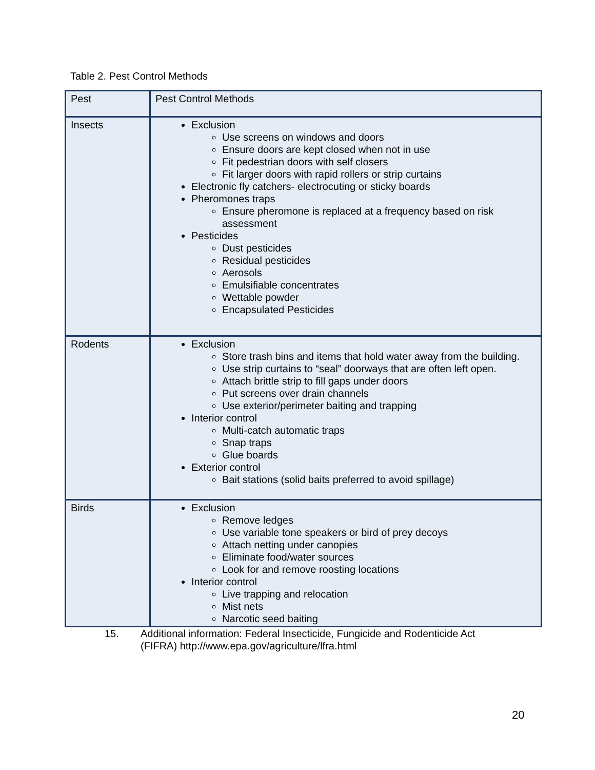Table 2. Pest Control Methods
| Pest | Pest Control Methods |
| Insects | Exclusion Use screens on windows and doors Ensure doors are kept closed when not in use Fit pedestrian doors with self closers Fit larger doors with rapid rollers or strip curtains Electronic fly catchers- electrocuting or sticky boards Pheromones traps Ensure pheromone is replaced at a frequency based on risk assessment Pesticides Dust pesticides Residual pesticides Aerosols Emulsifiable concentrates Wettable powder Encapsulated Pesticides |
| Rodents | Exclusion Store trash bins and items that hold water away from the building. Use strip curtains to “seal” doorways that are often left open. Attach brittle strip to fill gaps under doors Put screens over drain channels Use exterior/perimeter baiting and trapping Interior control Multi-catch automatic traps Snap traps Glue boards Exterior control Bait stations (solid baits preferred to avoid spillage) |
| Birds | Exclusion Remove ledges Use variable tone speakers or bird of prey decoys Attach netting under canopies Eliminate food/water sources Look for and remove roosting locations Interior control Live trapping and relocation Mist nets Narcotic seed baiting |
15. Additional information: Federal Insecticide, Fungicide and Rodenticide Act
(FIFRA) http://www.epa.gov/agriculture/lfra.html
20